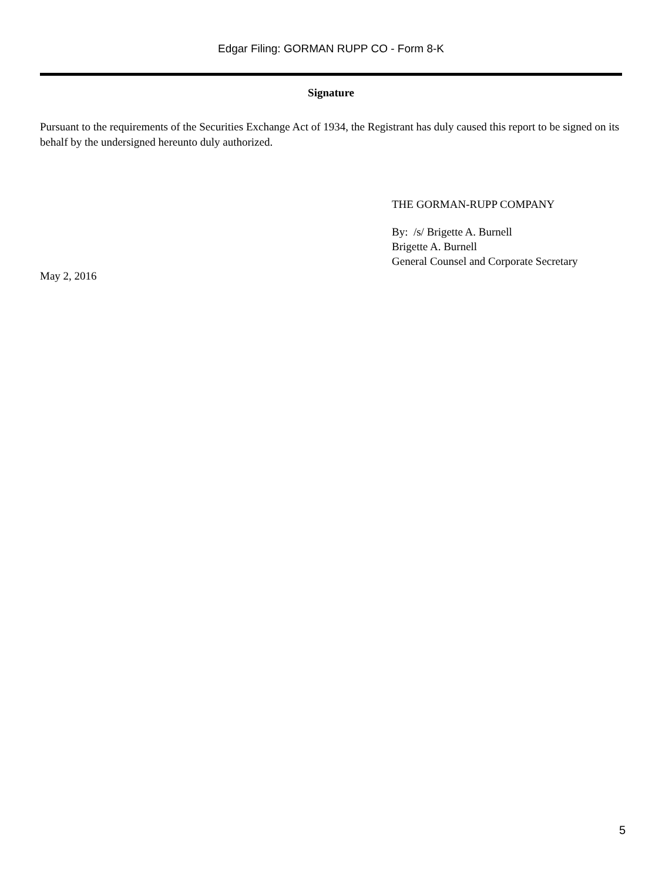Edgar Filing: GORMAN RUPP CO - Form 8-K
Signature
Pursuant to the requirements of the Securities Exchange Act of 1934, the Registrant has duly caused this report to be signed on its behalf by the undersigned hereunto duly authorized.
THE GORMAN-RUPP COMPANY
By: /s/ Brigette A. Burnell
Brigette A. Burnell
General Counsel and Corporate Secretary
May 2, 2016
5